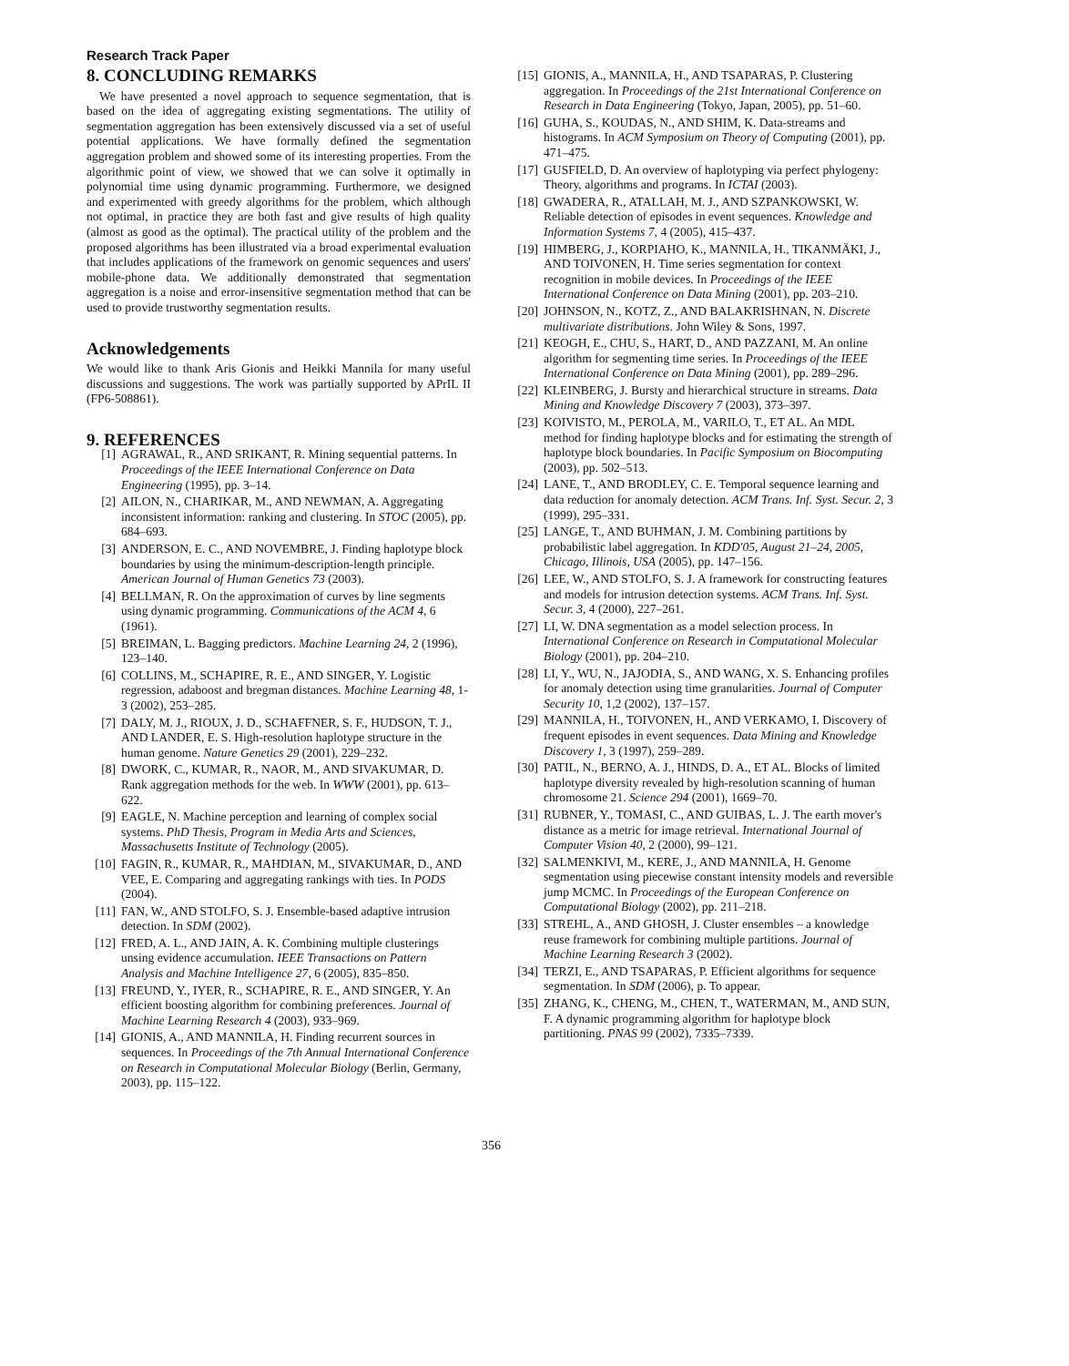Research Track Paper
8. CONCLUDING REMARKS
We have presented a novel approach to sequence segmentation, that is based on the idea of aggregating existing segmentations. The utility of segmentation aggregation has been extensively discussed via a set of useful potential applications. We have formally defined the segmentation aggregation problem and showed some of its interesting properties. From the algorithmic point of view, we showed that we can solve it optimally in polynomial time using dynamic programming. Furthermore, we designed and experimented with greedy algorithms for the problem, which although not optimal, in practice they are both fast and give results of high quality (almost as good as the optimal). The practical utility of the problem and the proposed algorithms has been illustrated via a broad experimental evaluation that includes applications of the framework on genomic sequences and users' mobile-phone data. We additionally demonstrated that segmentation aggregation is a noise and error-insensitive segmentation method that can be used to provide trustworthy segmentation results.
Acknowledgements
We would like to thank Aris Gionis and Heikki Mannila for many useful discussions and suggestions. The work was partially supported by APrIL II (FP6-508861).
9. REFERENCES
[1] AGRAWAL, R., AND SRIKANT, R. Mining sequential patterns. In Proceedings of the IEEE International Conference on Data Engineering (1995), pp. 3–14.
[2] AILON, N., CHARIKAR, M., AND NEWMAN, A. Aggregating inconsistent information: ranking and clustering. In STOC (2005), pp. 684–693.
[3] ANDERSON, E. C., AND NOVEMBRE, J. Finding haplotype block boundaries by using the minimum-description-length principle. American Journal of Human Genetics 73 (2003).
[4] BELLMAN, R. On the approximation of curves by line segments using dynamic programming. Communications of the ACM 4, 6 (1961).
[5] BREIMAN, L. Bagging predictors. Machine Learning 24, 2 (1996), 123–140.
[6] COLLINS, M., SCHAPIRE, R. E., AND SINGER, Y. Logistic regression, adaboost and bregman distances. Machine Learning 48, 1-3 (2002), 253–285.
[7] DALY, M. J., RIOUX, J. D., SCHAFFNER, S. F., HUDSON, T. J., AND LANDER, E. S. High-resolution haplotype structure in the human genome. Nature Genetics 29 (2001), 229–232.
[8] DWORK, C., KUMAR, R., NAOR, M., AND SIVAKUMAR, D. Rank aggregation methods for the web. In WWW (2001), pp. 613–622.
[9] EAGLE, N. Machine perception and learning of complex social systems. PhD Thesis, Program in Media Arts and Sciences, Massachusetts Institute of Technology (2005).
[10] FAGIN, R., KUMAR, R., MAHDIAN, M., SIVAKUMAR, D., AND VEE, E. Comparing and aggregating rankings with ties. In PODS (2004).
[11] FAN, W., AND STOLFO, S. J. Ensemble-based adaptive intrusion detection. In SDM (2002).
[12] FRED, A. L., AND JAIN, A. K. Combining multiple clusterings unsing evidence accumulation. IEEE Transactions on Pattern Analysis and Machine Intelligence 27, 6 (2005), 835–850.
[13] FREUND, Y., IYER, R., SCHAPIRE, R. E., AND SINGER, Y. An efficient boosting algorithm for combining preferences. Journal of Machine Learning Research 4 (2003), 933–969.
[14] GIONIS, A., AND MANNILA, H. Finding recurrent sources in sequences. In Proceedings of the 7th Annual International Conference on Research in Computational Molecular Biology (Berlin, Germany, 2003), pp. 115–122.
[15] GIONIS, A., MANNILA, H., AND TSAPARAS, P. Clustering aggregation. In Proceedings of the 21st International Conference on Research in Data Engineering (Tokyo, Japan, 2005), pp. 51–60.
[16] GUHA, S., KOUDAS, N., AND SHIM, K. Data-streams and histograms. In ACM Symposium on Theory of Computing (2001), pp. 471–475.
[17] GUSFIELD, D. An overview of haplotyping via perfect phylogeny: Theory, algorithms and programs. In ICTAI (2003).
[18] GWADERA, R., ATALLAH, M. J., AND SZPANKOWSKI, W. Reliable detection of episodes in event sequences. Knowledge and Information Systems 7, 4 (2005), 415–437.
[19] HIMBERG, J., KORPIAHO, K., MANNILA, H., TIKANMÄKI, J., AND TOIVONEN, H. Time series segmentation for context recognition in mobile devices. In Proceedings of the IEEE International Conference on Data Mining (2001), pp. 203–210.
[20] JOHNSON, N., KOTZ, Z., AND BALAKRISHNAN, N. Discrete multivariate distributions. John Wiley & Sons, 1997.
[21] KEOGH, E., CHU, S., HART, D., AND PAZZANI, M. An online algorithm for segmenting time series. In Proceedings of the IEEE International Conference on Data Mining (2001), pp. 289–296.
[22] KLEINBERG, J. Bursty and hierarchical structure in streams. Data Mining and Knowledge Discovery 7 (2003), 373–397.
[23] KOIVISTO, M., PEROLA, M., VARILO, T., ET AL. An MDL method for finding haplotype blocks and for estimating the strength of haplotype block boundaries. In Pacific Symposium on Biocomputing (2003), pp. 502–513.
[24] LANE, T., AND BRODLEY, C. E. Temporal sequence learning and data reduction for anomaly detection. ACM Trans. Inf. Syst. Secur. 2, 3 (1999), 295–331.
[25] LANGE, T., AND BUHMAN, J. M. Combining partitions by probabilistic label aggregation. In KDD'05, August 21–24, 2005, Chicago, Illinois, USA (2005), pp. 147–156.
[26] LEE, W., AND STOLFO, S. J. A framework for constructing features and models for intrusion detection systems. ACM Trans. Inf. Syst. Secur. 3, 4 (2000), 227–261.
[27] LI, W. DNA segmentation as a model selection process. In International Conference on Research in Computational Molecular Biology (2001), pp. 204–210.
[28] LI, Y., WU, N., JAJODIA, S., AND WANG, X. S. Enhancing profiles for anomaly detection using time granularities. Journal of Computer Security 10, 1,2 (2002), 137–157.
[29] MANNILA, H., TOIVONEN, H., AND VERKAMO, I. Discovery of frequent episodes in event sequences. Data Mining and Knowledge Discovery 1, 3 (1997), 259–289.
[30] PATIL, N., BERNO, A. J., HINDS, D. A., ET AL. Blocks of limited haplotype diversity revealed by high-resolution scanning of human chromosome 21. Science 294 (2001), 1669–70.
[31] RUBNER, Y., TOMASI, C., AND GUIBAS, L. J. The earth mover's distance as a metric for image retrieval. International Journal of Computer Vision 40, 2 (2000), 99–121.
[32] SALMENKIVI, M., KERE, J., AND MANNILA, H. Genome segmentation using piecewise constant intensity models and reversible jump MCMC. In Proceedings of the European Conference on Computational Biology (2002), pp. 211–218.
[33] STREHL, A., AND GHOSH, J. Cluster ensembles – a knowledge reuse framework for combining multiple partitions. Journal of Machine Learning Research 3 (2002).
[34] TERZI, E., AND TSAPARAS, P. Efficient algorithms for sequence segmentation. In SDM (2006), p. To appear.
[35] ZHANG, K., CHENG, M., CHEN, T., WATERMAN, M., AND SUN, F. A dynamic programming algorithm for haplotype block partitioning. PNAS 99 (2002), 7335–7339.
356